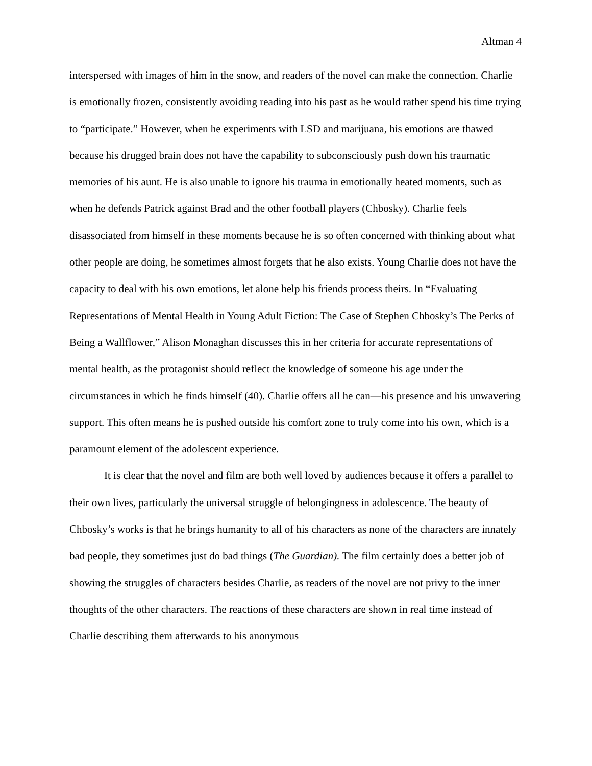Altman 4
interspersed with images of him in the snow, and readers of the novel can make the connection. Charlie is emotionally frozen, consistently avoiding reading into his past as he would rather spend his time trying to “participate.” However, when he experiments with LSD and marijuana, his emotions are thawed because his drugged brain does not have the capability to subconsciously push down his traumatic memories of his aunt. He is also unable to ignore his trauma in emotionally heated moments, such as when he defends Patrick against Brad and the other football players (Chbosky). Charlie feels disassociated from himself in these moments because he is so often concerned with thinking about what other people are doing, he sometimes almost forgets that he also exists. Young Charlie does not have the capacity to deal with his own emotions, let alone help his friends process theirs. In “Evaluating Representations of Mental Health in Young Adult Fiction: The Case of Stephen Chbosky’s The Perks of Being a Wallflower,” Alison Monaghan discusses this in her criteria for accurate representations of mental health, as the protagonist should reflect the knowledge of someone his age under the circumstances in which he finds himself (40). Charlie offers all he can—his presence and his unwavering support. This often means he is pushed outside his comfort zone to truly come into his own, which is a paramount element of the adolescent experience.
It is clear that the novel and film are both well loved by audiences because it offers a parallel to their own lives, particularly the universal struggle of belongingness in adolescence. The beauty of Chbosky’s works is that he brings humanity to all of his characters as none of the characters are innately bad people, they sometimes just do bad things (The Guardian). The film certainly does a better job of showing the struggles of characters besides Charlie, as readers of the novel are not privy to the inner thoughts of the other characters. The reactions of these characters are shown in real time instead of Charlie describing them afterwards to his anonymous